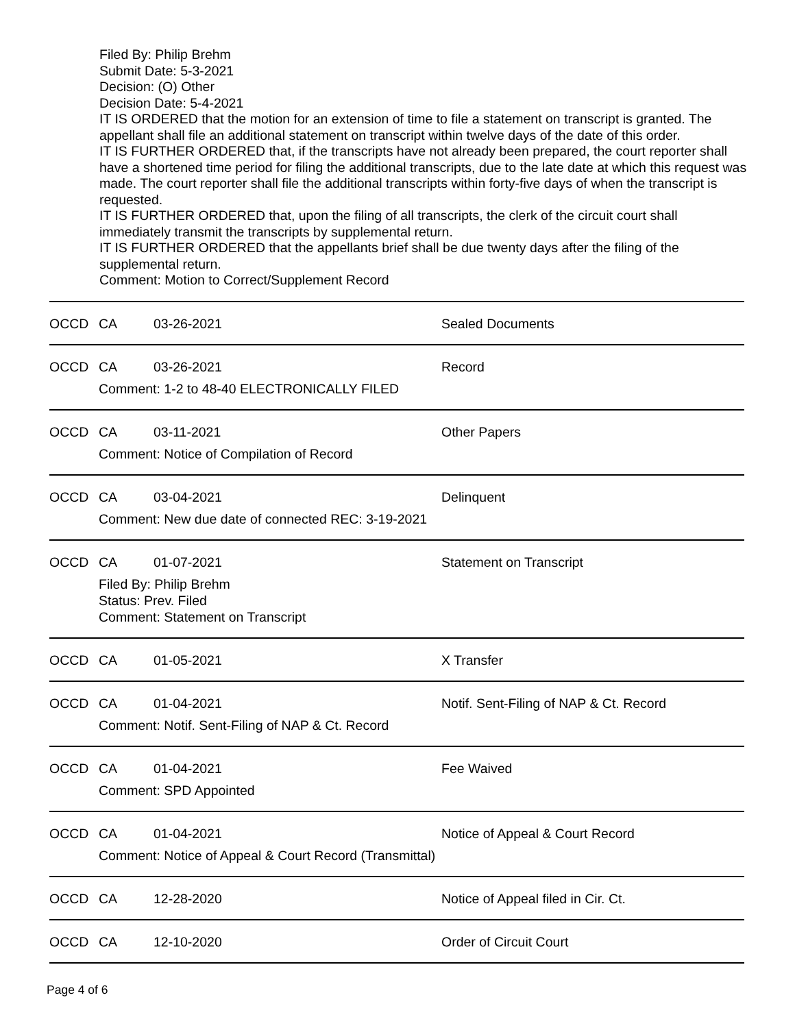Filed By: Philip Brehm
Submit Date: 5-3-2021
Decision: (O) Other
Decision Date: 5-4-2021
IT IS ORDERED that the motion for an extension of time to file a statement on transcript is granted. The appellant shall file an additional statement on transcript within twelve days of the date of this order.
IT IS FURTHER ORDERED that, if the transcripts have not already been prepared, the court reporter shall have a shortened time period for filing the additional transcripts, due to the late date at which this request was made. The court reporter shall file the additional transcripts within forty-five days of when the transcript is requested.
IT IS FURTHER ORDERED that, upon the filing of all transcripts, the clerk of the circuit court shall immediately transmit the transcripts by supplemental return.
IT IS FURTHER ORDERED that the appellants brief shall be due twenty days after the filing of the supplemental return.
Comment: Motion to Correct/Supplement Record
| OCCD | CA | 03-26-2021 | Sealed Documents |
| OCCD | CA | 03-26-2021 Comment: 1-2 to 48-40 ELECTRONICALLY FILED | Record |
| OCCD | CA | 03-11-2021 Comment: Notice of Compilation of Record | Other Papers |
| OCCD | CA | 03-04-2021 Comment: New due date of connected REC: 3-19-2021 | Delinquent |
| OCCD | CA | 01-07-2021 Filed By: Philip Brehm Status: Prev. Filed Comment: Statement on Transcript | Statement on Transcript |
| OCCD | CA | 01-05-2021 | X Transfer |
| OCCD | CA | 01-04-2021 Comment: Notif. Sent-Filing of NAP & Ct. Record | Notif. Sent-Filing of NAP & Ct. Record |
| OCCD | CA | 01-04-2021 Comment: SPD Appointed | Fee Waived |
| OCCD | CA | 01-04-2021 Comment: Notice of Appeal & Court Record (Transmittal) | Notice of Appeal & Court Record |
| OCCD | CA | 12-28-2020 | Notice of Appeal filed in Cir. Ct. |
| OCCD | CA | 12-10-2020 | Order of Circuit Court |
Page 4 of 6